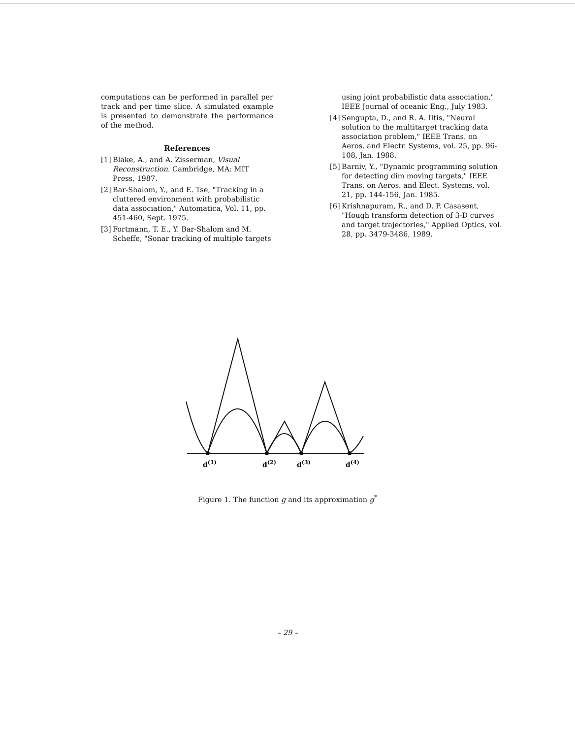computations can be performed in parallel per track and per time slice. A simulated example is presented to demonstrate the performance of the method.
References
[1] Blake, A., and A. Zisserman, Visual Reconstruction. Cambridge, MA: MIT Press, 1987.
[2] Bar-Shalom, Y., and E. Tse, "Tracking in a cluttered environment with probabilistic data association," Automatica, Vol. 11, pp. 451-460, Sept. 1975.
[3] Fortmann, T. E., Y. Bar-Shalom and M. Scheffe, "Sonar tracking of multiple targets
using joint probabilistic data association," IEEE Journal of oceanic Eng., July 1983.
[4] Sengupta, D., and R. A. Iltis, "Neural solution to the multitarget tracking data association problem," IEEE Trans. on Aeros. and Electr. Systems, vol. 25, pp. 96-108, Jan. 1988.
[5] Barniv, Y., "Dynamic programming solution for detecting dim moving targets," IEEE Trans. on Aeros. and Elect. Systems, vol. 21, pp. 144-156, Jan. 1985.
[6] Krishnapuram, R., and D. P. Casasent, "Hough transform detection of 3-D curves and target trajectories," Applied Optics, vol. 28, pp. 3479-3486, 1989.
d(1)
d(2)
d(3)
d(4)
Figure 1. The function g and its approximation g<sup>*</sup>
– 29 –